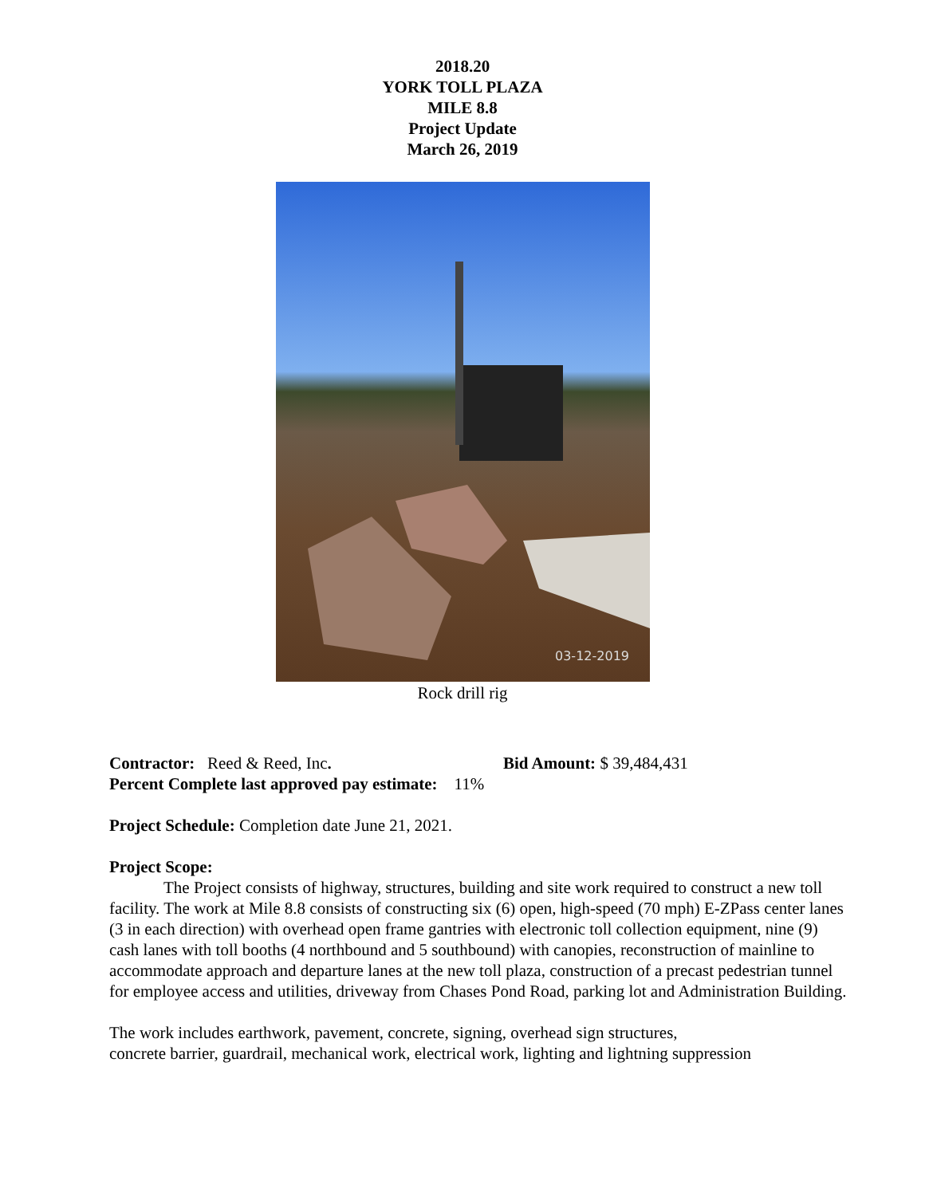2018.20
YORK TOLL PLAZA
MILE 8.8
Project Update
March 26, 2019
03-12-2019
Rock drill rig
Contractor: Reed & Reed, Inc. Bid Amount: $ 39,484,431
Percent Complete last approved pay estimate: 11%
Project Schedule: Completion date June 21, 2021.
Project Scope:
The Project consists of highway, structures, building and site work required to construct a new toll facility. The work at Mile 8.8 consists of constructing six (6) open, high-speed (70 mph) E-ZPass center lanes (3 in each direction) with overhead open frame gantries with electronic toll collection equipment, nine (9) cash lanes with toll booths (4 northbound and 5 southbound) with canopies, reconstruction of mainline to accommodate approach and departure lanes at the new toll plaza, construction of a precast pedestrian tunnel for employee access and utilities, driveway from Chases Pond Road, parking lot and Administration Building.
The work includes earthwork, pavement, concrete, signing, overhead sign structures,
concrete barrier, guardrail, mechanical work, electrical work, lighting and lightning suppression